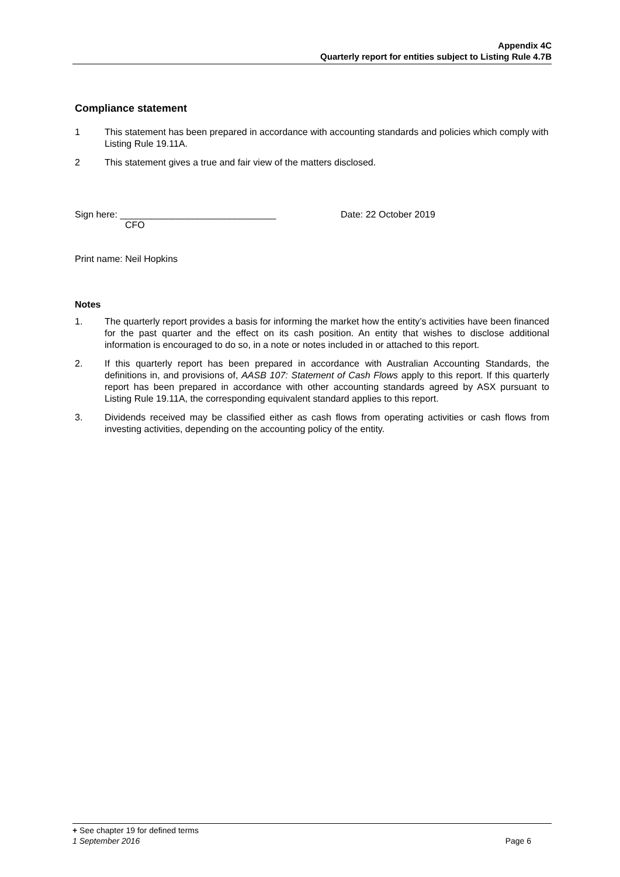Appendix 4C
Quarterly report for entities subject to Listing Rule 4.7B
Compliance statement
1 This statement has been prepared in accordance with accounting standards and policies which comply with Listing Rule 19.11A.
2 This statement gives a true and fair view of the matters disclosed.
Sign here: ______________________________
CFO
Date: 22 October 2019
Print name: Neil Hopkins
Notes
1. The quarterly report provides a basis for informing the market how the entity’s activities have been financed for the past quarter and the effect on its cash position. An entity that wishes to disclose additional information is encouraged to do so, in a note or notes included in or attached to this report.
2. If this quarterly report has been prepared in accordance with Australian Accounting Standards, the definitions in, and provisions of, AASB 107: Statement of Cash Flows apply to this report. If this quarterly report has been prepared in accordance with other accounting standards agreed by ASX pursuant to Listing Rule 19.11A, the corresponding equivalent standard applies to this report.
3. Dividends received may be classified either as cash flows from operating activities or cash flows from investing activities, depending on the accounting policy of the entity.
+ See chapter 19 for defined terms
1 September 2016 Page 6